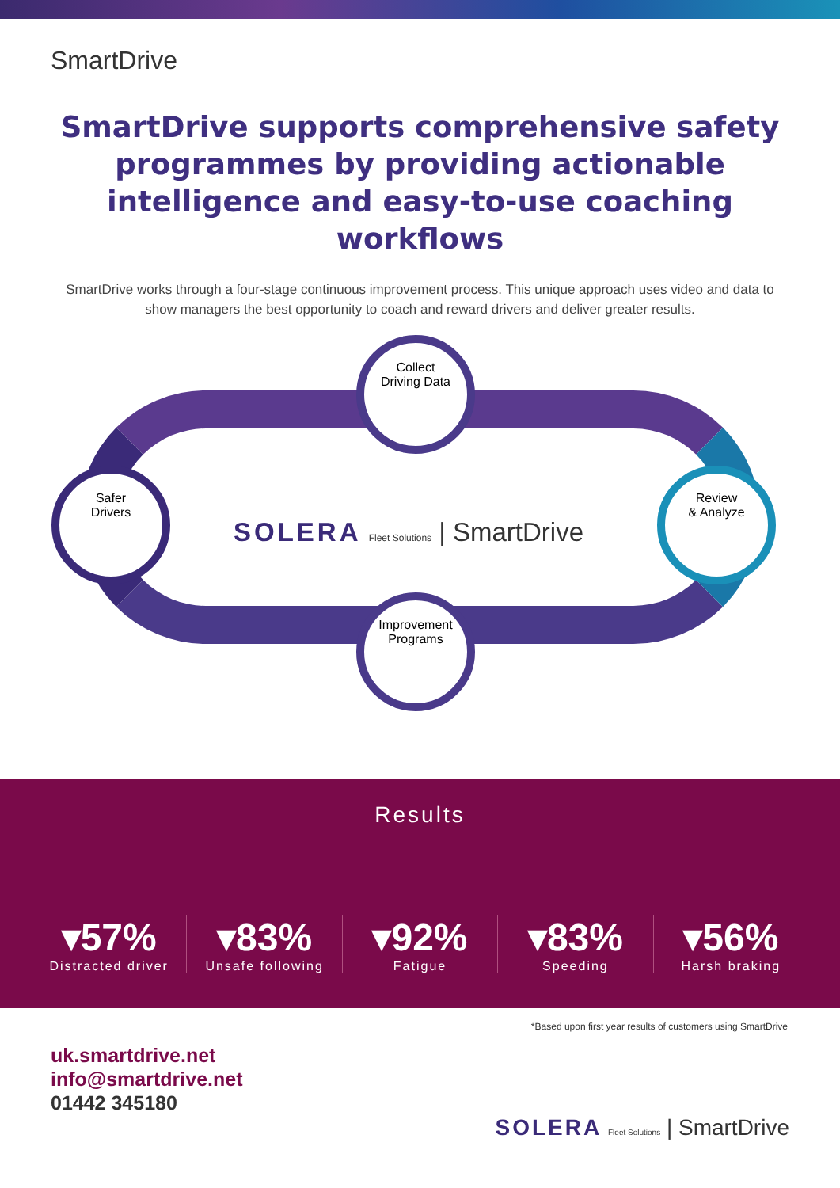SmartDrive
SmartDrive supports comprehensive safety programmes by providing actionable intelligence and easy-to-use coaching workflows
SmartDrive works through a four-stage continuous improvement process. This unique approach uses video and data to show managers the best opportunity to coach and reward drivers and deliver greater results.
Collect
Driving Data
Review
& Analyze
Improvement
Programs
Safer
Drivers
SOLERA Fleet Solutions | SmartDrive
Results
▾57%
Distracted driver
▾83%
Unsafe following
▾92%
Fatigue
▾83%
Speeding
▾56%
Harsh braking
*Based upon first year results of customers using SmartDrive
uk.smartdrive.net
info@smartdrive.net
01442 345180
SOLERA Fleet Solutions | SmartDrive